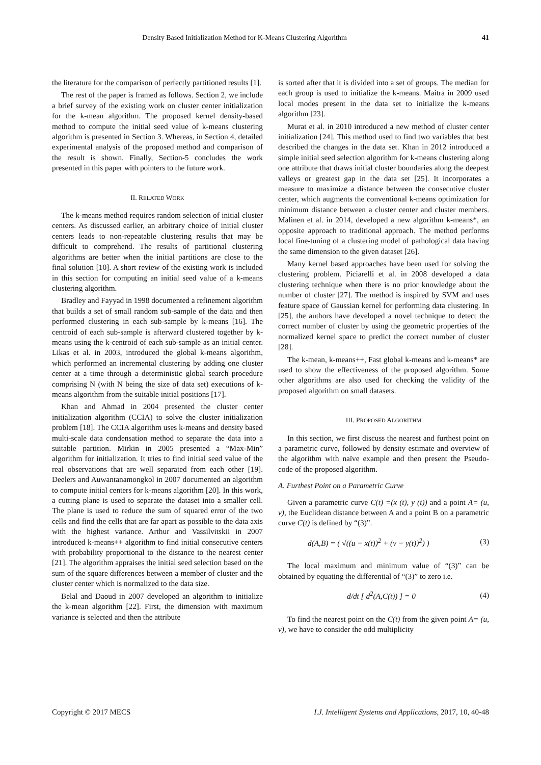Density Based Initialization Method for K-Means Clustering Algorithm 41
the literature for the comparison of perfectly partitioned results [1].
The rest of the paper is framed as follows. Section 2, we include a brief survey of the existing work on cluster center initialization for the k-mean algorithm. The proposed kernel density-based method to compute the initial seed value of k-means clustering algorithm is presented in Section 3. Whereas, in Section 4, detailed experimental analysis of the proposed method and comparison of the result is shown. Finally, Section-5 concludes the work presented in this paper with pointers to the future work.
II. RELATED WORK
The k-means method requires random selection of initial cluster centers. As discussed earlier, an arbitrary choice of initial cluster centers leads to non-repeatable clustering results that may be difficult to comprehend. The results of partitional clustering algorithms are better when the initial partitions are close to the final solution [10]. A short review of the existing work is included in this section for computing an initial seed value of a k-means clustering algorithm.
Bradley and Fayyad in 1998 documented a refinement algorithm that builds a set of small random sub-sample of the data and then performed clustering in each sub-sample by k-means [16]. The centroid of each sub-sample is afterward clustered together by k-means using the k-centroid of each sub-sample as an initial center. Likas et al. in 2003, introduced the global k-means algorithm, which performed an incremental clustering by adding one cluster center at a time through a deterministic global search procedure comprising N (with N being the size of data set) executions of k-means algorithm from the suitable initial positions [17].
Khan and Ahmad in 2004 presented the cluster center initialization algorithm (CCIA) to solve the cluster initialization problem [18]. The CCIA algorithm uses k-means and density based multi-scale data condensation method to separate the data into a suitable partition. Mirkin in 2005 presented a “Max-Min” algorithm for initialization. It tries to find initial seed value of the real observations that are well separated from each other [19]. Deelers and Auwantanamongkol in 2007 documented an algorithm to compute initial centers for k-means algorithm [20]. In this work, a cutting plane is used to separate the dataset into a smaller cell. The plane is used to reduce the sum of squared error of the two cells and find the cells that are far apart as possible to the data axis with the highest variance. Arthur and Vassilvitskii in 2007 introduced k-means++ algorithm to find initial consecutive centers with probability proportional to the distance to the nearest center [21]. The algorithm appraises the initial seed selection based on the sum of the square differences between a member of cluster and the cluster center which is normalized to the data size.
Belal and Daoud in 2007 developed an algorithm to initialize the k-mean algorithm [22]. First, the dimension with maximum variance is selected and then the attribute
is sorted after that it is divided into a set of groups. The median for each group is used to initialize the k-means. Maitra in 2009 used local modes present in the data set to initialize the k-means algorithm [23].
Murat et al. in 2010 introduced a new method of cluster center initialization [24]. This method used to find two variables that best described the changes in the data set. Khan in 2012 introduced a simple initial seed selection algorithm for k-means clustering along one attribute that draws initial cluster boundaries along the deepest valleys or greatest gap in the data set [25]. It incorporates a measure to maximize a distance between the consecutive cluster center, which augments the conventional k-means optimization for minimum distance between a cluster center and cluster members. Malinen et al. in 2014, developed a new algorithm k-means*, an opposite approach to traditional approach. The method performs local fine-tuning of a clustering model of pathological data having the same dimension to the given dataset [26].
Many kernel based approaches have been used for solving the clustering problem. Piciarelli et al. in 2008 developed a data clustering technique when there is no prior knowledge about the number of cluster [27]. The method is inspired by SVM and uses feature space of Gaussian kernel for performing data clustering. In [25], the authors have developed a novel technique to detect the correct number of cluster by using the geometric properties of the normalized kernel space to predict the correct number of cluster [28].
The k-mean, k-means++, Fast global k-means and k-means* are used to show the effectiveness of the proposed algorithm. Some other algorithms are also used for checking the validity of the proposed algorithm on small datasets.
III. PROPOSED ALGORITHM
In this section, we first discuss the nearest and furthest point on a parametric curve, followed by density estimate and overview of the algorithm with naïve example and then present the Pseudo-code of the proposed algorithm.
A. Furthest Point on a Parametric Curve
Given a parametric curve C(t) =(x (t), y (t)) and a point A= (u, v), the Euclidean distance between A and a point B on a parametric curve C(t) is defined by “(3)”.
d(A,B) = ( √((u − x(t))<sup>2</sup> + (v − y(t))<sup>2</sup>) ) (3)
The local maximum and minimum value of “(3)” can be obtained by equating the differential of “(3)” to zero i.e.
d/dt [ d<sup>2</sup>(A,C(t)) ] = 0 (4)
To find the nearest point on the C(t) from the given point A= (u, v), we have to consider the odd multiplicity
Copyright © 2017 MECS I.J. Intelligent Systems and Applications, 2017, 10, 40-48